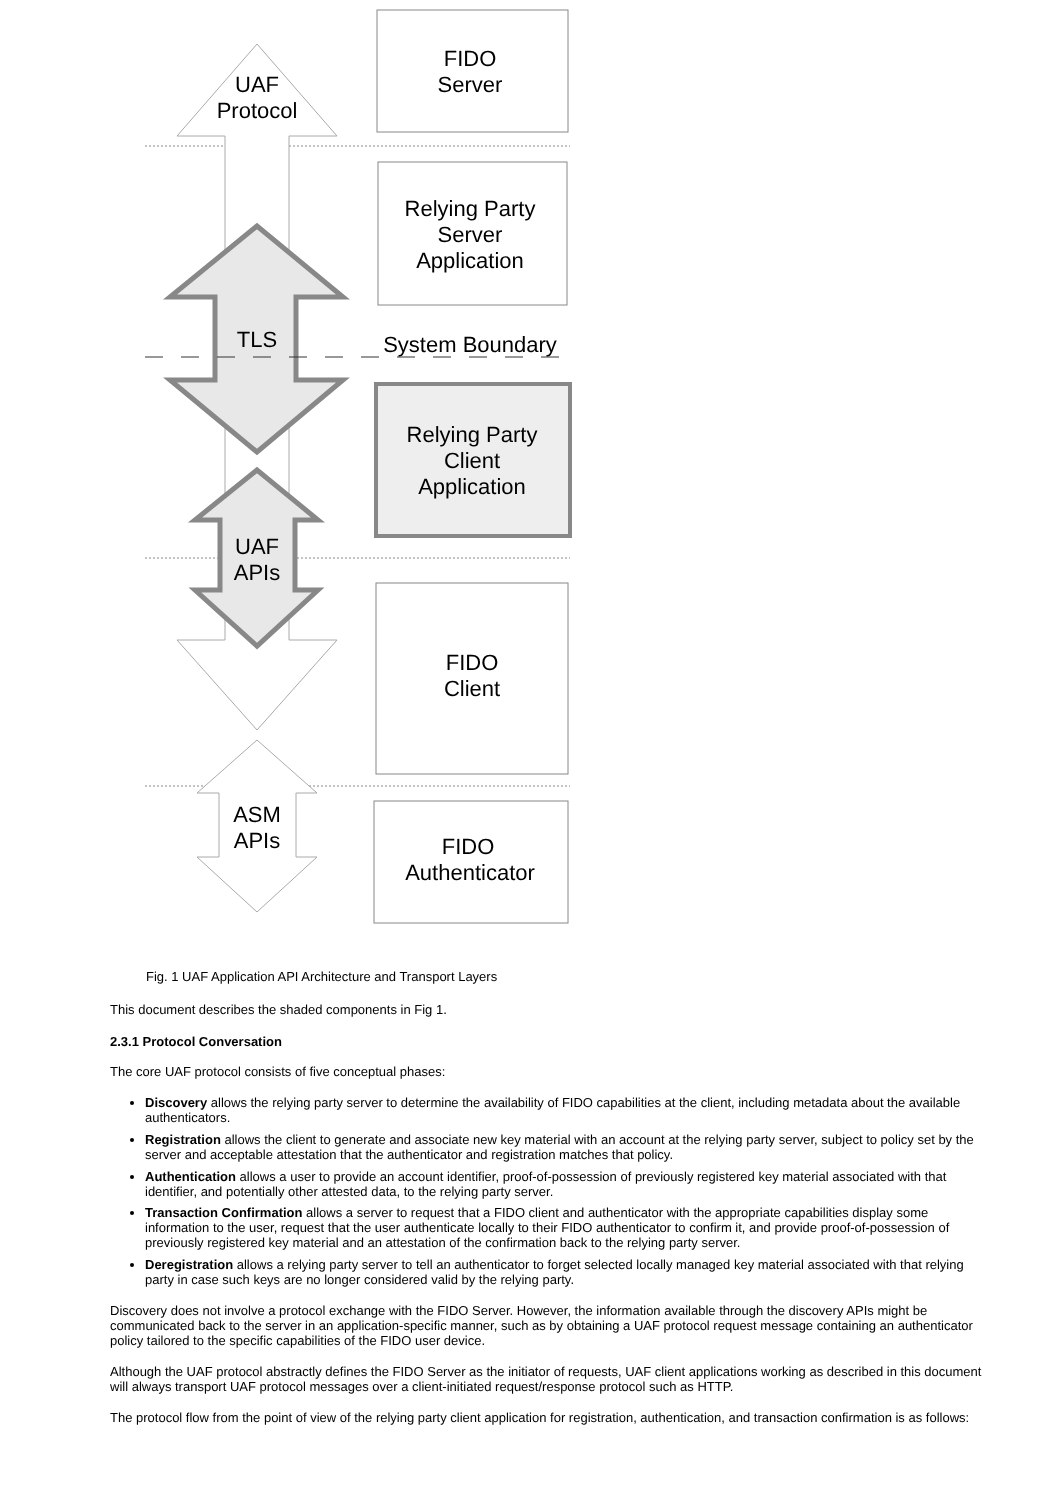UAF
Protocol
TLS
UAF
APIs
ASM
APIs
FIDO
Server
Relying Party
Server
Application
System Boundary
Relying Party
Client
Application
FIDO
Client
FIDO
Authenticator
Fig. 1 UAF Application API Architecture and Transport Layers
This document describes the shaded components in Fig 1.
2.3.1 Protocol Conversation
The core UAF protocol consists of five conceptual phases:
Discovery allows the relying party server to determine the availability of FIDO capabilities at the client, including metadata about the available authenticators.
Registration allows the client to generate and associate new key material with an account at the relying party server, subject to policy set by the server and acceptable attestation that the authenticator and registration matches that policy.
Authentication allows a user to provide an account identifier, proof-of-possession of previously registered key material associated with that identifier, and potentially other attested data, to the relying party server.
Transaction Confirmation allows a server to request that a FIDO client and authenticator with the appropriate capabilities display some information to the user, request that the user authenticate locally to their FIDO authenticator to confirm it, and provide proof-of-possession of previously registered key material and an attestation of the confirmation back to the relying party server.
Deregistration allows a relying party server to tell an authenticator to forget selected locally managed key material associated with that relying party in case such keys are no longer considered valid by the relying party.
Discovery does not involve a protocol exchange with the FIDO Server. However, the information available through the discovery APIs might be communicated back to the server in an application-specific manner, such as by obtaining a UAF protocol request message containing an authenticator policy tailored to the specific capabilities of the FIDO user device.
Although the UAF protocol abstractly defines the FIDO Server as the initiator of requests, UAF client applications working as described in this document will always transport UAF protocol messages over a client-initiated request/response protocol such as HTTP.
The protocol flow from the point of view of the relying party client application for registration, authentication, and transaction confirmation is as follows: